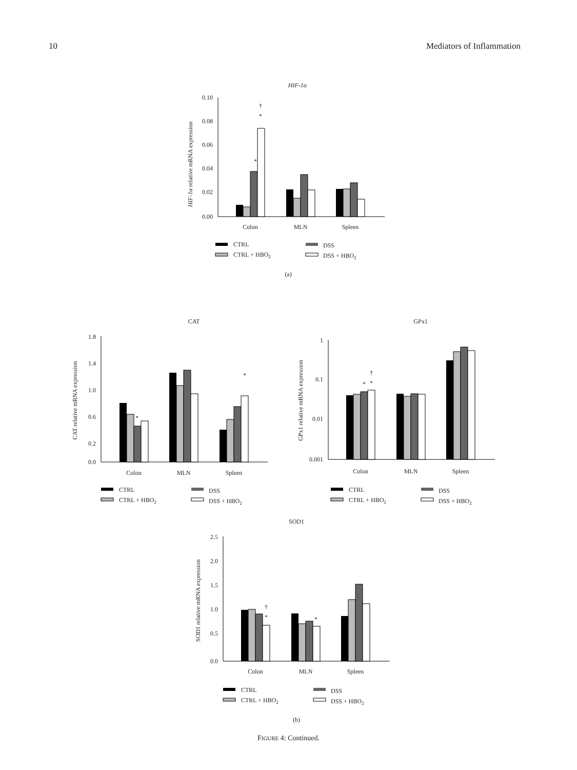10 Mediators of Inflammation
HIF-1α
0.10
0.08
0.06
0.04
0.02
0.00
HIF-1α relative mRNA expression
*
*
†
Colon
MLN
Spleen
CTRL
DSS
CTRL + HBO2
DSS + HBO2
(a)
CAT
1.8
1.4
1.0
0.6
0.2
0.0
CAT relative mRNA expression
*
*
Colon
MLN
Spleen
CTRL
DSS
CTRL + HBO2
DSS + HBO2
GPx1
1
0.1
0.01
0.001
GPx1 relative mRNA expression
*
*
†
Colon
MLN
Spleen
CTRL
DSS
CTRL + HBO2
DSS + HBO2
SOD1
2.5
2.0
1.5
1.0
0.5
0.0
SOD1 relative mRNA expression
*
†
*
Colon
MLN
Spleen
CTRL
DSS
CTRL + HBO2
DSS + HBO2
(b)
FIGURE 4: Continued.